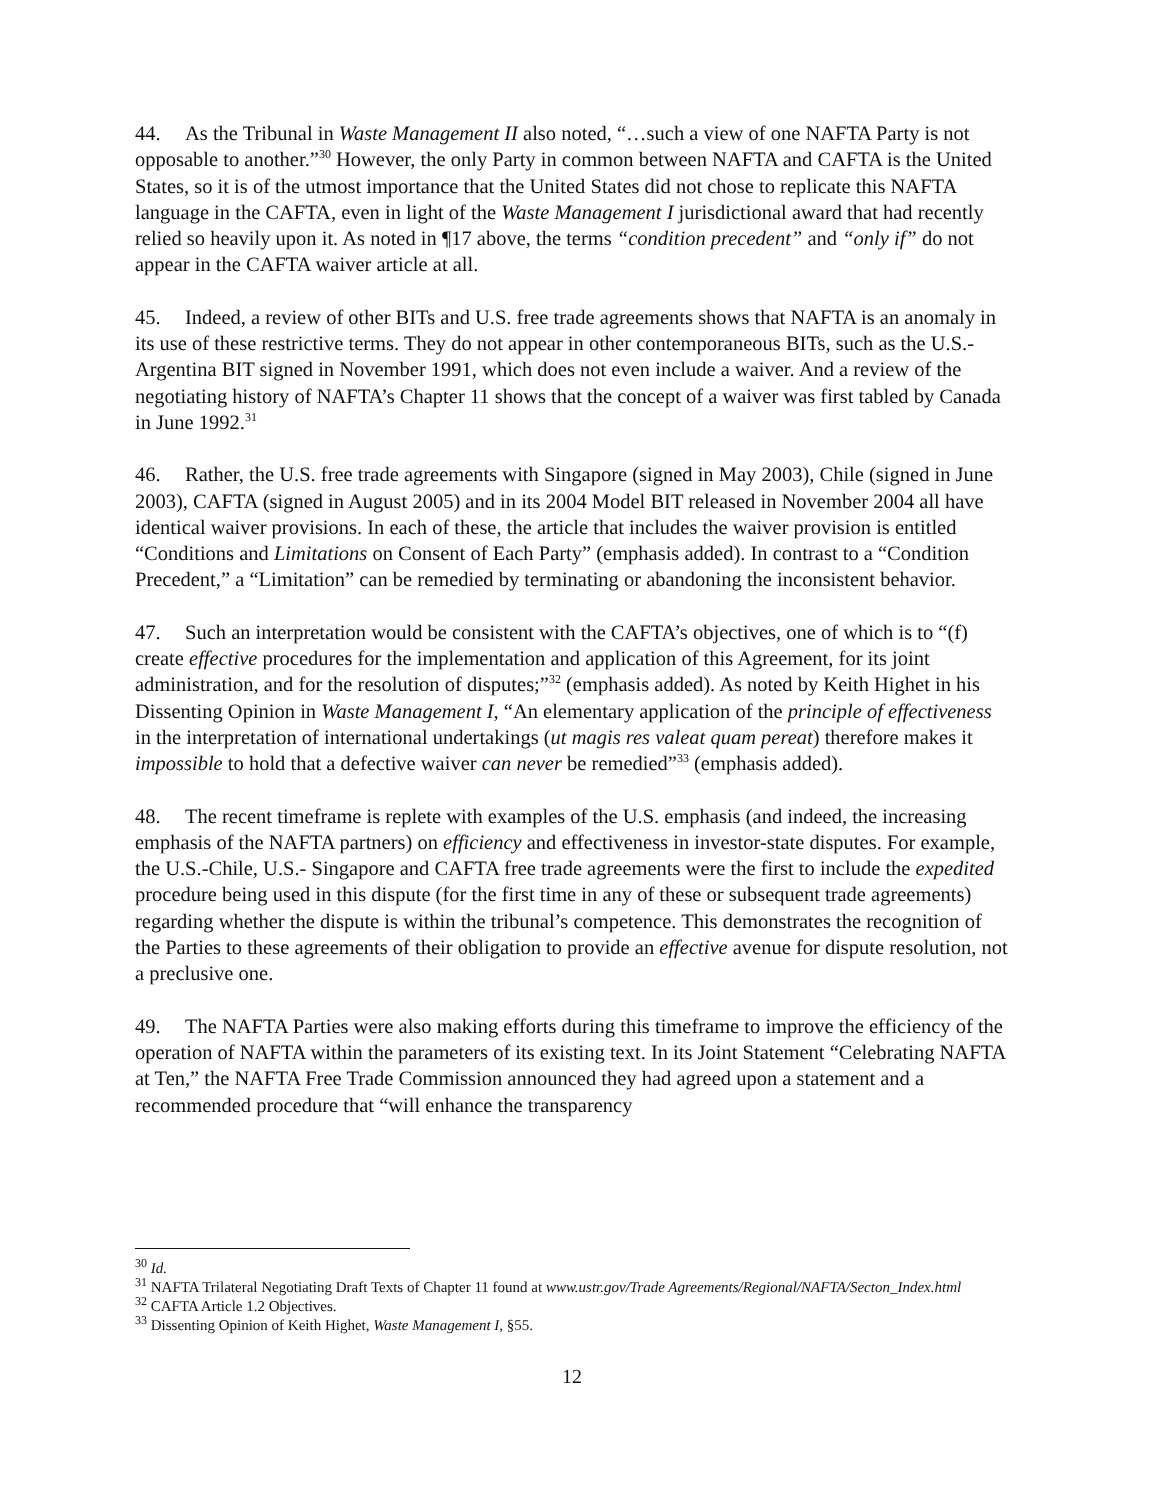44. As the Tribunal in Waste Management II also noted, “…such a view of one NAFTA Party is not opposable to another.”<sup>30</sup> However, the only Party in common between NAFTA and CAFTA is the United States, so it is of the utmost importance that the United States did not chose to replicate this NAFTA language in the CAFTA, even in light of the Waste Management I jurisdictional award that had recently relied so heavily upon it. As noted in ¶17 above, the terms “condition precedent” and “only if” do not appear in the CAFTA waiver article at all.
45. Indeed, a review of other BITs and U.S. free trade agreements shows that NAFTA is an anomaly in its use of these restrictive terms. They do not appear in other contemporaneous BITs, such as the U.S.-Argentina BIT signed in November 1991, which does not even include a waiver. And a review of the negotiating history of NAFTA’s Chapter 11 shows that the concept of a waiver was first tabled by Canada in June 1992.<sup>31</sup>
46. Rather, the U.S. free trade agreements with Singapore (signed in May 2003), Chile (signed in June 2003), CAFTA (signed in August 2005) and in its 2004 Model BIT released in November 2004 all have identical waiver provisions. In each of these, the article that includes the waiver provision is entitled “Conditions and Limitations on Consent of Each Party” (emphasis added). In contrast to a “Condition Precedent,” a “Limitation” can be remedied by terminating or abandoning the inconsistent behavior.
47. Such an interpretation would be consistent with the CAFTA’s objectives, one of which is to “(f) create effective procedures for the implementation and application of this Agreement, for its joint administration, and for the resolution of disputes;”<sup>32</sup> (emphasis added). As noted by Keith Highet in his Dissenting Opinion in Waste Management I, “An elementary application of the principle of effectiveness in the interpretation of international undertakings (ut magis res valeat quam pereat) therefore makes it impossible to hold that a defective waiver can never be remedied”<sup>33</sup> (emphasis added).
48. The recent timeframe is replete with examples of the U.S. emphasis (and indeed, the increasing emphasis of the NAFTA partners) on efficiency and effectiveness in investor-state disputes. For example, the U.S.-Chile, U.S.- Singapore and CAFTA free trade agreements were the first to include the expedited procedure being used in this dispute (for the first time in any of these or subsequent trade agreements) regarding whether the dispute is within the tribunal’s competence. This demonstrates the recognition of the Parties to these agreements of their obligation to provide an effective avenue for dispute resolution, not a preclusive one.
49. The NAFTA Parties were also making efforts during this timeframe to improve the efficiency of the operation of NAFTA within the parameters of its existing text. In its Joint Statement “Celebrating NAFTA at Ten,” the NAFTA Free Trade Commission announced they had agreed upon a statement and a recommended procedure that “will enhance the transparency
<sup>30</sup> Id.
<sup>31</sup> NAFTA Trilateral Negotiating Draft Texts of Chapter 11 found at www.ustr.gov/Trade Agreements/Regional/NAFTA/Secton_Index.html
<sup>32</sup> CAFTA Article 1.2 Objectives.
<sup>33</sup> Dissenting Opinion of Keith Highet, Waste Management I, §55.
12